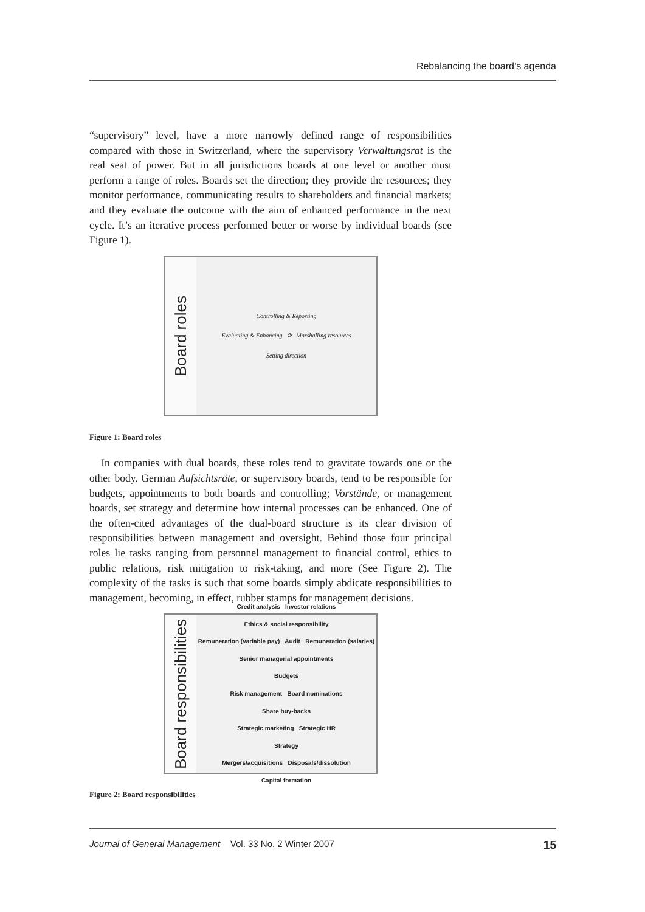Rebalancing the board’s agenda
“supervisory” level, have a more narrowly defined range of responsibilities compared with those in Switzerland, where the supervisory Verwaltungsrat is the real seat of power. But in all jurisdictions boards at one level or another must perform a range of roles. Boards set the direction; they provide the resources; they monitor performance, communicating results to shareholders and financial markets; and they evaluate the outcome with the aim of enhanced performance in the next cycle. It’s an iterative process performed better or worse by individual boards (see Figure 1).
Board roles
Controlling & Reporting
Evaluating & Enhancing ⟳ Marshalling resources
Setting direction
Figure 1: Board roles
In companies with dual boards, these roles tend to gravitate towards one or the other body. German Aufsichtsräte, or supervisory boards, tend to be responsible for budgets, appointments to both boards and controlling; Vorstände, or management boards, set strategy and determine how internal processes can be enhanced. One of the often-cited advantages of the dual-board structure is its clear division of responsibilities between management and oversight. Behind those four principal roles lie tasks ranging from personnel management to financial control, ethics to public relations, risk mitigation to risk-taking, and more (See Figure 2). The complexity of the tasks is such that some boards simply abdicate responsibilities to management, becoming, in effect, rubber stamps for management decisions.
Board responsibilities
Credit analysis Investor relations
Ethics & social responsibility
Remuneration (variable pay) Audit Remuneration (salaries)
Senior managerial appointments
Budgets
Risk management Board nominations
Share buy-backs
Strategic marketing Strategic HR
Strategy
Mergers/acquisitions Disposals/dissolution
Capital formation
Figure 2: Board responsibilities
Journal of General Management Vol. 33 No. 2 Winter 2007 15